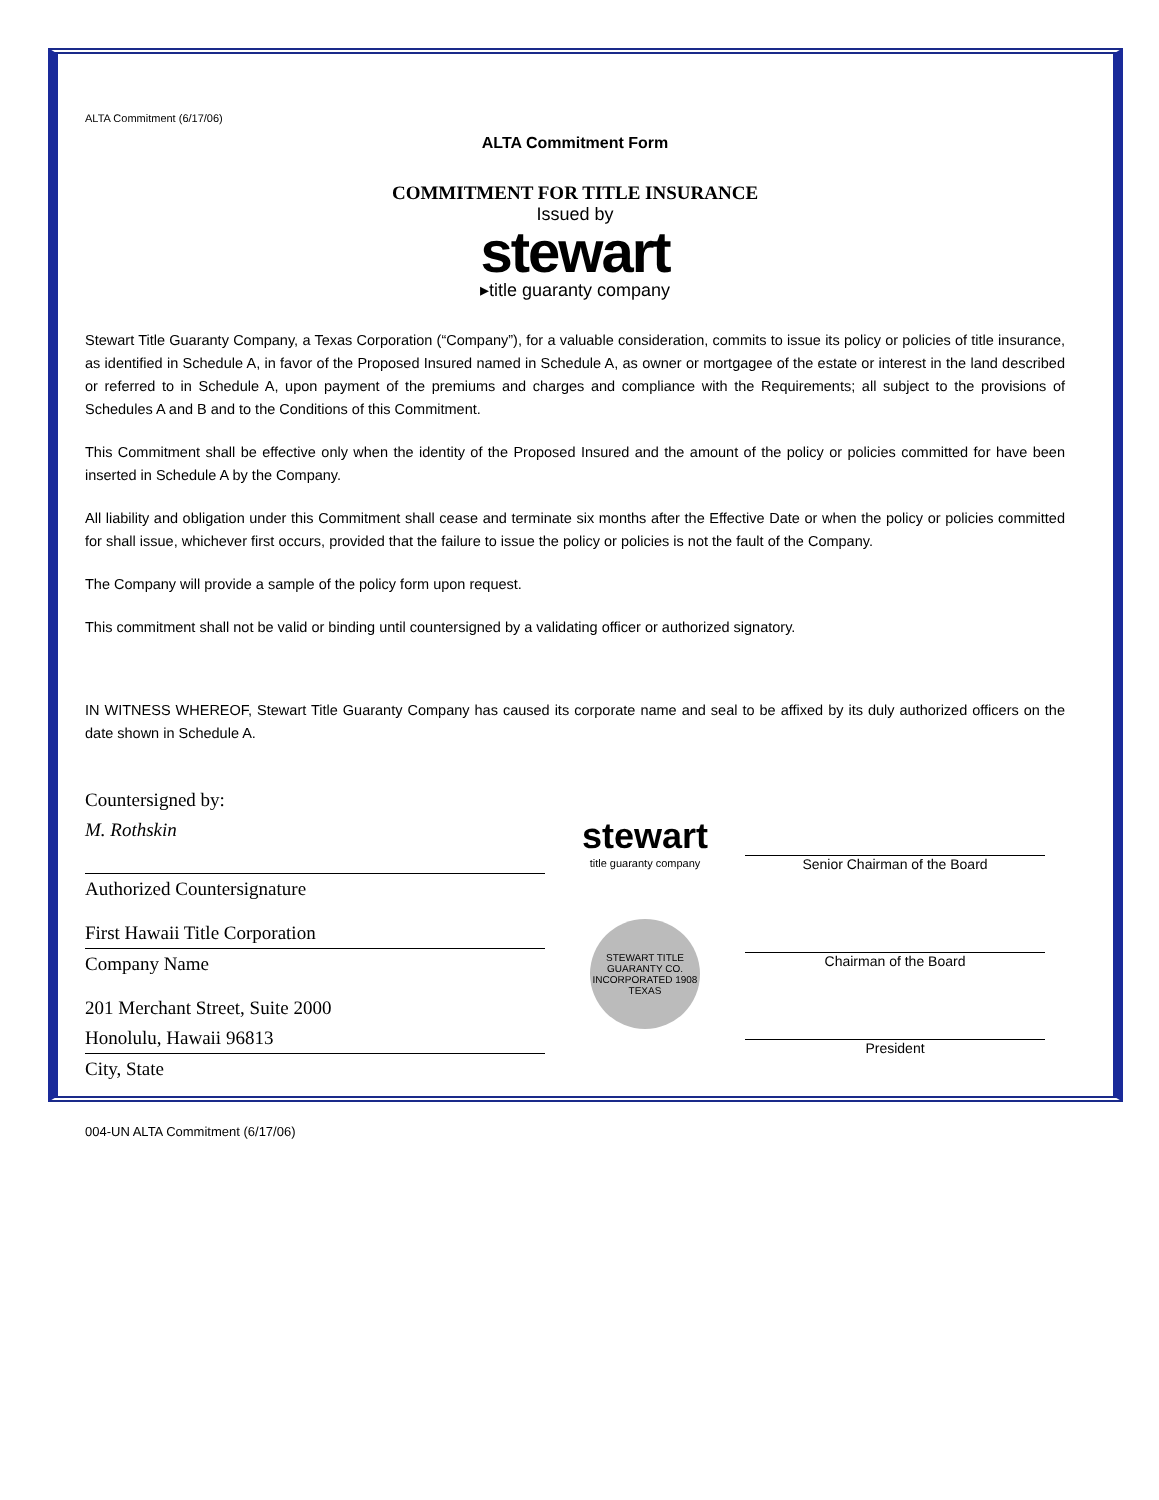ALTA Commitment (6/17/06)
ALTA Commitment Form
COMMITMENT FOR TITLE INSURANCE
Issued by
stewart
▸title guaranty company
Stewart Title Guaranty Company, a Texas Corporation (“Company”), for a valuable consideration, commits to issue its policy or policies of title insurance, as identified in Schedule A, in favor of the Proposed Insured named in Schedule A, as owner or mortgagee of the estate or interest in the land described or referred to in Schedule A, upon payment of the premiums and charges and compliance with the Requirements; all subject to the provisions of Schedules A and B and to the Conditions of this Commitment.
This Commitment shall be effective only when the identity of the Proposed Insured and the amount of the policy or policies committed for have been inserted in Schedule A by the Company.
All liability and obligation under this Commitment shall cease and terminate six months after the Effective Date or when the policy or policies committed for shall issue, whichever first occurs, provided that the failure to issue the policy or policies is not the fault of the Company.
The Company will provide a sample of the policy form upon request.
This commitment shall not be valid or binding until countersigned by a validating officer or authorized signatory.
IN WITNESS WHEREOF, Stewart Title Guaranty Company has caused its corporate name and seal to be affixed by its duly authorized officers on the date shown in Schedule A.
Countersigned by:
M. Rothskin
Authorized Countersignature
First Hawaii Title Corporation
Company Name
201 Merchant Street, Suite 2000
Honolulu, Hawaii 96813
City, State
stewart
title guaranty company
STEWART TITLE GUARANTY CO. INCORPORATED 1908 TEXAS
Senior Chairman of the Board
Chairman of the Board
President
004-UN ALTA Commitment (6/17/06)